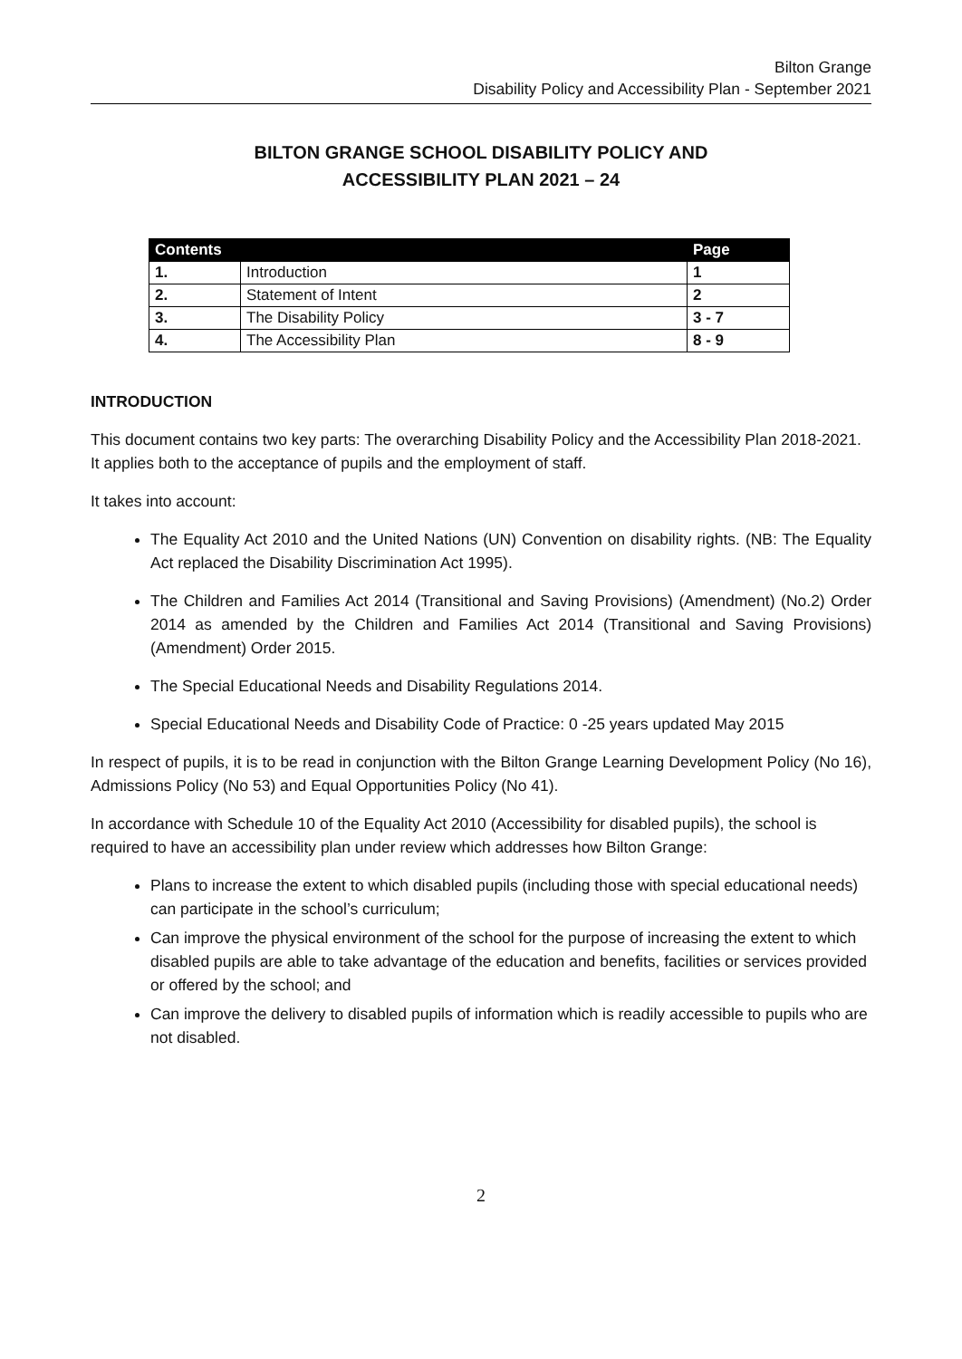Bilton Grange
Disability Policy and Accessibility Plan - September 2021
BILTON GRANGE SCHOOL DISABILITY POLICY AND
ACCESSIBILITY PLAN 2021 – 24
| Contents | | Page |
| --- | --- | --- |
| 1. | Introduction | 1 |
| 2. | Statement of Intent | 2 |
| 3. | The Disability Policy | 3 - 7 |
| 4. | The Accessibility Plan | 8 - 9 |
INTRODUCTION
This document contains two key parts: The overarching Disability Policy and the Accessibility Plan 2018-2021. It applies both to the acceptance of pupils and the employment of staff.
It takes into account:
The Equality Act 2010 and the United Nations (UN) Convention on disability rights. (NB: The Equality Act replaced the Disability Discrimination Act 1995).
The Children and Families Act 2014 (Transitional and Saving Provisions) (Amendment) (No.2) Order 2014 as amended by the Children and Families Act 2014 (Transitional and Saving Provisions) (Amendment) Order 2015.
The Special Educational Needs and Disability Regulations 2014.
Special Educational Needs and Disability Code of Practice: 0 -25 years updated May 2015
In respect of pupils, it is to be read in conjunction with the Bilton Grange Learning Development Policy (No 16), Admissions Policy (No 53) and Equal Opportunities Policy (No 41).
In accordance with Schedule 10 of the Equality Act 2010 (Accessibility for disabled pupils), the school is required to have an accessibility plan under review which addresses how Bilton Grange:
Plans to increase the extent to which disabled pupils (including those with special educational needs) can participate in the school’s curriculum;
Can improve the physical environment of the school for the purpose of increasing the extent to which disabled pupils are able to take advantage of the education and benefits, facilities or services provided or offered by the school; and
Can improve the delivery to disabled pupils of information which is readily accessible to pupils who are not disabled.
2